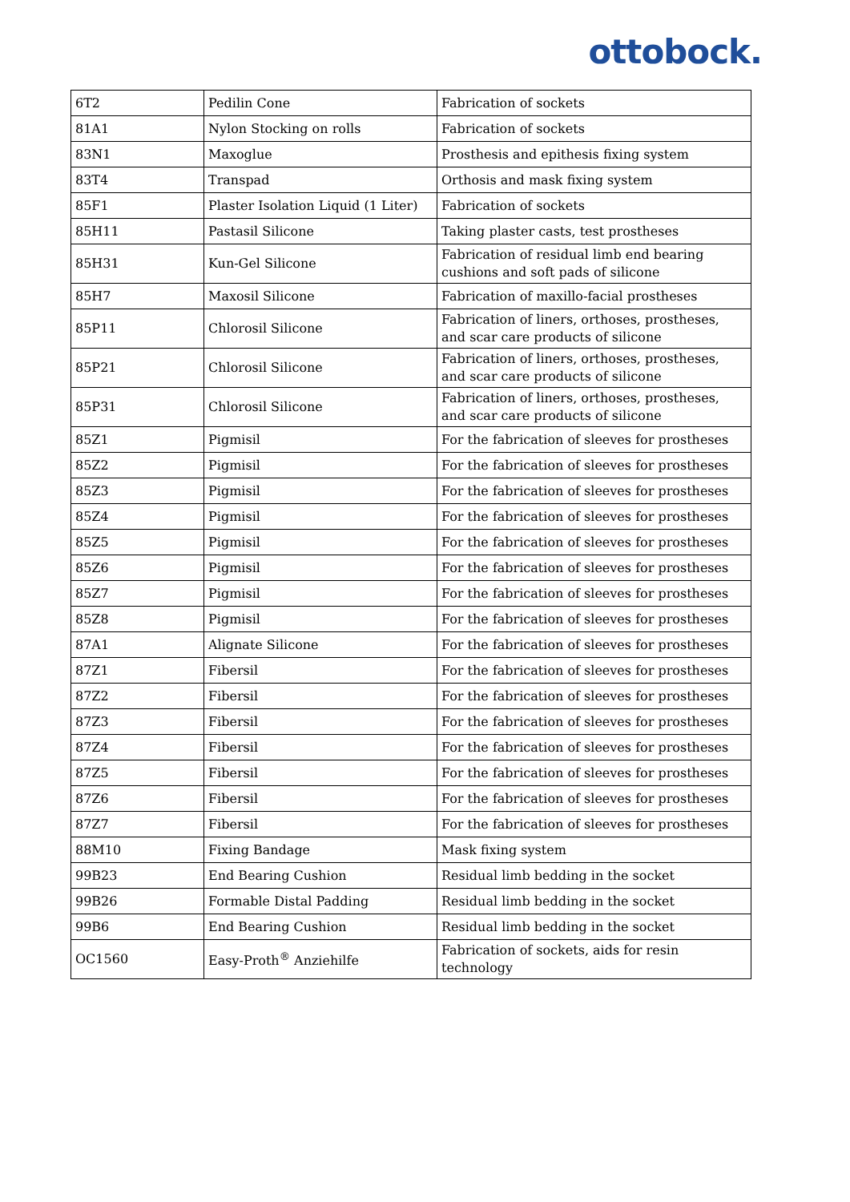ottobock.
| 6T2 | Pedilin Cone | Fabrication of sockets |
| 81A1 | Nylon Stocking on rolls | Fabrication of sockets |
| 83N1 | Maxoglue | Prosthesis and epithesis fixing system |
| 83T4 | Transpad | Orthosis and mask fixing system |
| 85F1 | Plaster Isolation Liquid (1 Liter) | Fabrication of sockets |
| 85H11 | Pastasil Silicone | Taking plaster casts, test prostheses |
| 85H31 | Kun-Gel Silicone | Fabrication of residual limb end bearing cushions and soft pads of silicone |
| 85H7 | Maxosil Silicone | Fabrication of maxillo-facial prostheses |
| 85P11 | Chlorosil Silicone | Fabrication of liners, orthoses, prostheses, and scar care products of silicone |
| 85P21 | Chlorosil Silicone | Fabrication of liners, orthoses, prostheses, and scar care products of silicone |
| 85P31 | Chlorosil Silicone | Fabrication of liners, orthoses, prostheses, and scar care products of silicone |
| 85Z1 | Pigmisil | For the fabrication of sleeves for prostheses |
| 85Z2 | Pigmisil | For the fabrication of sleeves for prostheses |
| 85Z3 | Pigmisil | For the fabrication of sleeves for prostheses |
| 85Z4 | Pigmisil | For the fabrication of sleeves for prostheses |
| 85Z5 | Pigmisil | For the fabrication of sleeves for prostheses |
| 85Z6 | Pigmisil | For the fabrication of sleeves for prostheses |
| 85Z7 | Pigmisil | For the fabrication of sleeves for prostheses |
| 85Z8 | Pigmisil | For the fabrication of sleeves for prostheses |
| 87A1 | Alignate Silicone | For the fabrication of sleeves for prostheses |
| 87Z1 | Fibersil | For the fabrication of sleeves for prostheses |
| 87Z2 | Fibersil | For the fabrication of sleeves for prostheses |
| 87Z3 | Fibersil | For the fabrication of sleeves for prostheses |
| 87Z4 | Fibersil | For the fabrication of sleeves for prostheses |
| 87Z5 | Fibersil | For the fabrication of sleeves for prostheses |
| 87Z6 | Fibersil | For the fabrication of sleeves for prostheses |
| 87Z7 | Fibersil | For the fabrication of sleeves for prostheses |
| 88M10 | Fixing Bandage | Mask fixing system |
| 99B23 | End Bearing Cushion | Residual limb bedding in the socket |
| 99B26 | Formable Distal Padding | Residual limb bedding in the socket |
| 99B6 | End Bearing Cushion | Residual limb bedding in the socket |
| OC1560 | Easy-Proth<sup>®</sup> Anziehilfe | Fabrication of sockets, aids for resin technology |